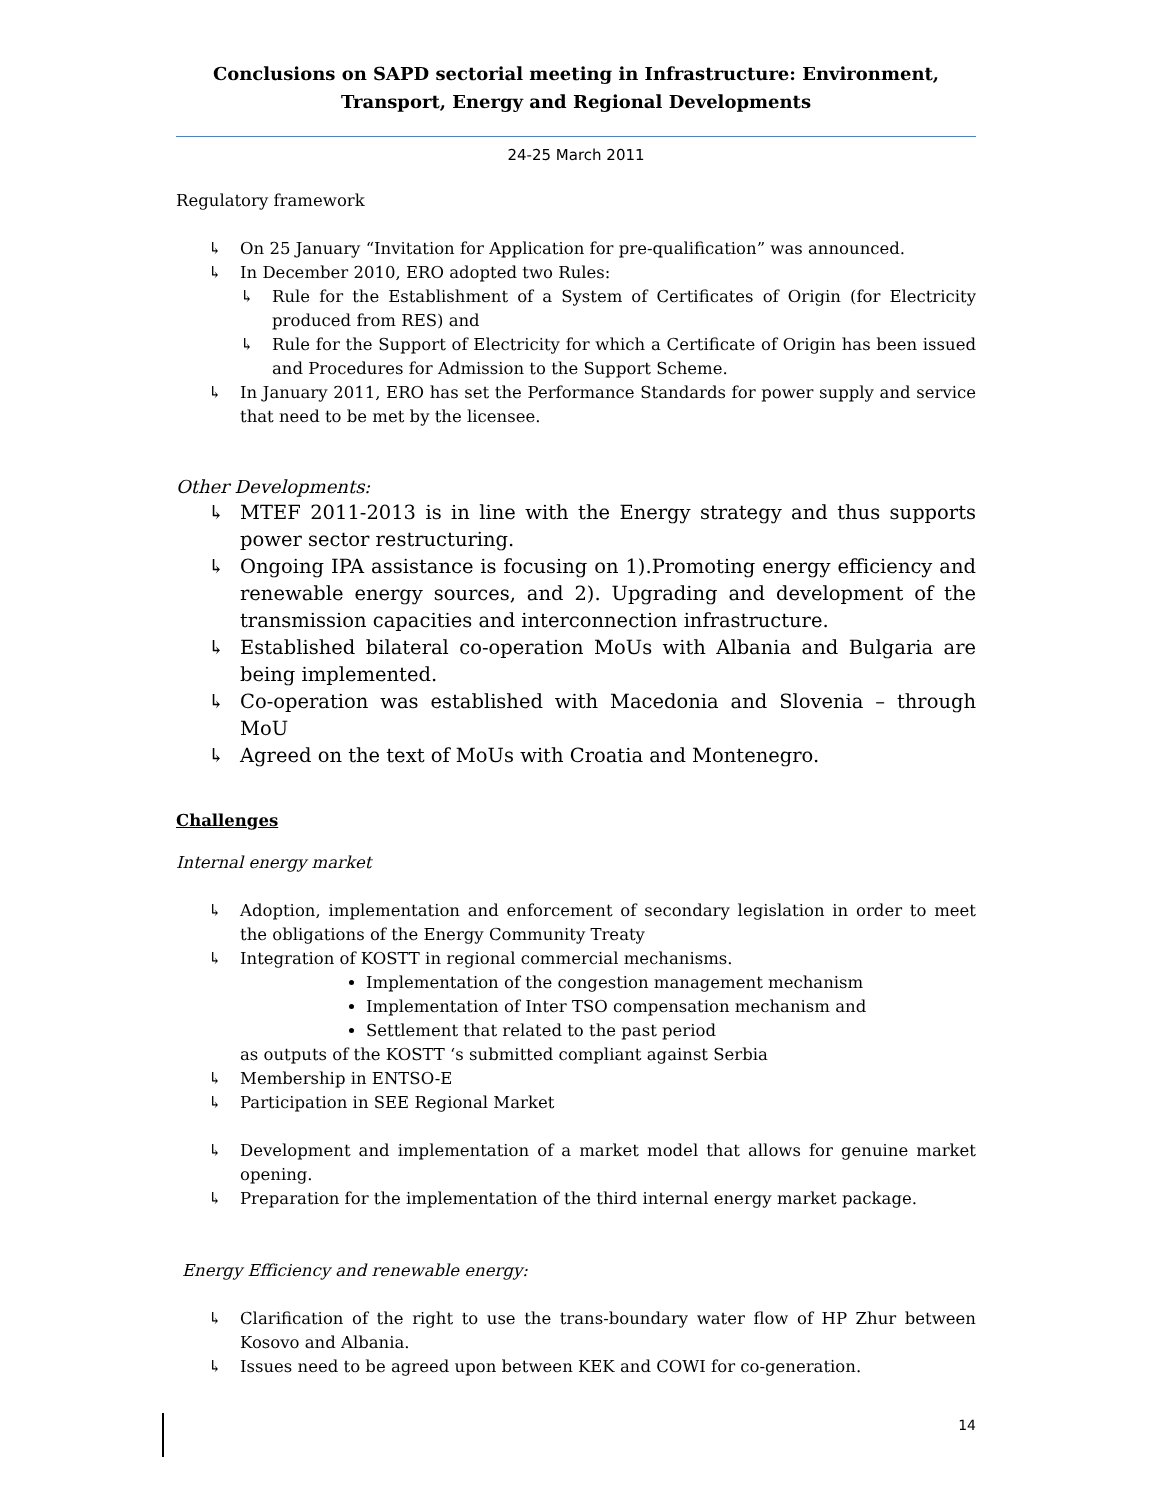Conclusions on SAPD sectorial meeting in Infrastructure: Environment, Transport, Energy and Regional Developments
24-25 March 2011
Regulatory framework
↳ On 25 January “Invitation for Application for pre-qualification” was announced.
↳ In December 2010, ERO adopted two Rules:
↳ Rule for the Establishment of a System of Certificates of Origin (for Electricity produced from RES) and
↳ Rule for the Support of Electricity for which a Certificate of Origin has been issued and Procedures for Admission to the Support Scheme.
↳ In January 2011, ERO has set the Performance Standards for power supply and service that need to be met by the licensee.
Other Developments:
↳ MTEF 2011-2013 is in line with the Energy strategy and thus supports power sector restructuring.
↳ Ongoing IPA assistance is focusing on 1).Promoting energy efficiency and renewable energy sources, and 2). Upgrading and development of the transmission capacities and interconnection infrastructure.
↳ Established bilateral co-operation MoUs with Albania and Bulgaria are being implemented.
↳ Co-operation was established with Macedonia and Slovenia – through MoU
↳ Agreed on the text of MoUs with Croatia and Montenegro.
Challenges
Internal energy market
↳ Adoption, implementation and enforcement of secondary legislation in order to meet the obligations of the Energy Community Treaty
↳ Integration of KOSTT in regional commercial mechanisms.
Implementation of the congestion management mechanism
Implementation of Inter TSO compensation mechanism and
Settlement that related to the past period
as outputs of the KOSTT ‘s submitted compliant against Serbia
↳ Membership in ENTSO-E
↳ Participation in SEE Regional Market
↳ Development and implementation of a market model that allows for genuine market opening.
↳ Preparation for the implementation of the third internal energy market package.
Energy Efficiency and renewable energy:
↳ Clarification of the right to use the trans-boundary water flow of HP Zhur between Kosovo and Albania.
↳ Issues need to be agreed upon between KEK and COWI for co-generation.
14